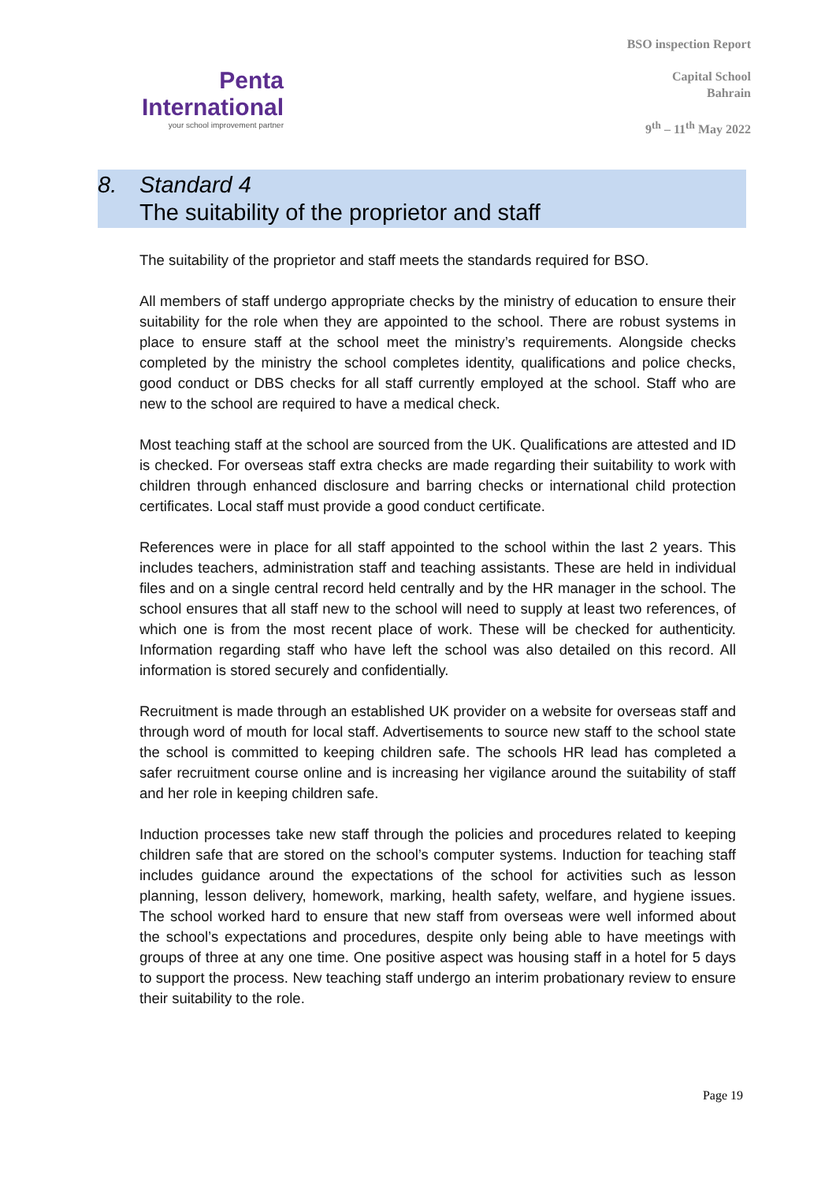Penta
International
your school improvement partner
BSO inspection Report
Capital School
Bahrain
9<sup>th</sup> – 11<sup>th</sup> May 2022
8. Standard 4
The suitability of the proprietor and staff
The suitability of the proprietor and staff meets the standards required for BSO.
All members of staff undergo appropriate checks by the ministry of education to ensure their suitability for the role when they are appointed to the school. There are robust systems in place to ensure staff at the school meet the ministry’s requirements. Alongside checks completed by the ministry the school completes identity, qualifications and police checks, good conduct or DBS checks for all staff currently employed at the school. Staff who are new to the school are required to have a medical check.
Most teaching staff at the school are sourced from the UK. Qualifications are attested and ID is checked. For overseas staff extra checks are made regarding their suitability to work with children through enhanced disclosure and barring checks or international child protection certificates. Local staff must provide a good conduct certificate.
References were in place for all staff appointed to the school within the last 2 years. This includes teachers, administration staff and teaching assistants. These are held in individual files and on a single central record held centrally and by the HR manager in the school. The school ensures that all staff new to the school will need to supply at least two references, of which one is from the most recent place of work. These will be checked for authenticity. Information regarding staff who have left the school was also detailed on this record. All information is stored securely and confidentially.
Recruitment is made through an established UK provider on a website for overseas staff and through word of mouth for local staff. Advertisements to source new staff to the school state the school is committed to keeping children safe. The schools HR lead has completed a safer recruitment course online and is increasing her vigilance around the suitability of staff and her role in keeping children safe.
Induction processes take new staff through the policies and procedures related to keeping children safe that are stored on the school’s computer systems. Induction for teaching staff includes guidance around the expectations of the school for activities such as lesson planning, lesson delivery, homework, marking, health safety, welfare, and hygiene issues. The school worked hard to ensure that new staff from overseas were well informed about the school’s expectations and procedures, despite only being able to have meetings with groups of three at any one time. One positive aspect was housing staff in a hotel for 5 days to support the process. New teaching staff undergo an interim probationary review to ensure their suitability to the role.
Page 19